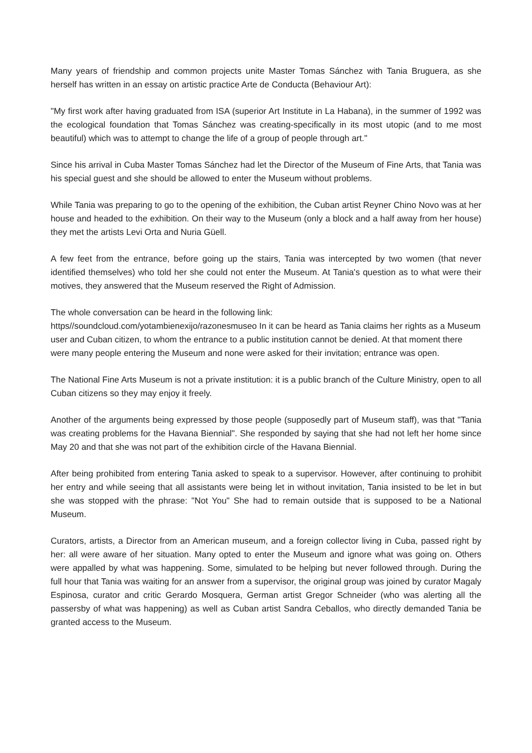Many years of friendship and common projects unite Master Tomas Sánchez with Tania Bruguera, as she herself has written in an essay on artistic practice Arte de Conducta (Behaviour Art):
"My first work after having graduated from ISA (superior Art Institute in La Habana), in the summer of 1992 was the ecological foundation that Tomas Sánchez was creating-specifically in its most utopic (and to me most beautiful) which was to attempt to change the life of a group of people through art."
Since his arrival in Cuba Master Tomas Sánchez had let the Director of the Museum of Fine Arts, that Tania was his special guest and she should be allowed to enter the Museum without problems.
While Tania was preparing to go to the opening of the exhibition, the Cuban artist Reyner Chino Novo was at her house and headed to the exhibition. On their way to the Museum (only a block and a half away from her house) they met the artists Levi Orta and Nuria Güell.
A few feet from the entrance, before going up the stairs, Tania was intercepted by two women (that never identified themselves) who told her she could not enter the Museum. At Tania's question as to what were their motives, they answered that the Museum reserved the Right of Admission.
The whole conversation can be heard in the following link:
https//soundcloud.com/yotambienexijo/razonesmuseo In it can be heard as Tania claims her rights as a Museum user and Cuban citizen, to whom the entrance to a public institution cannot be denied. At that moment there were many people entering the Museum and none were asked for their invitation; entrance was open.
The National Fine Arts Museum is not a private institution: it is a public branch of the Culture Ministry, open to all Cuban citizens so they may enjoy it freely.
Another of the arguments being expressed by those people (supposedly part of Museum staff), was that "Tania was creating problems for the Havana Biennial". She responded by saying that she had not left her home since May 20 and that she was not part of the exhibition circle of the Havana Biennial.
After being prohibited from entering Tania asked to speak to a supervisor. However, after continuing to prohibit her entry and while seeing that all assistants were being let in without invitation, Tania insisted to be let in but she was stopped with the phrase: "Not You" She had to remain outside that is supposed to be a National Museum.
Curators, artists, a Director from an American museum, and a foreign collector living in Cuba, passed right by her: all were aware of her situation. Many opted to enter the Museum and ignore what was going on. Others were appalled by what was happening. Some, simulated to be helping but never followed through. During the full hour that Tania was waiting for an answer from a supervisor, the original group was joined by curator Magaly Espinosa, curator and critic Gerardo Mosquera, German artist Gregor Schneider (who was alerting all the passersby of what was happening) as well as Cuban artist Sandra Ceballos, who directly demanded Tania be granted access to the Museum.